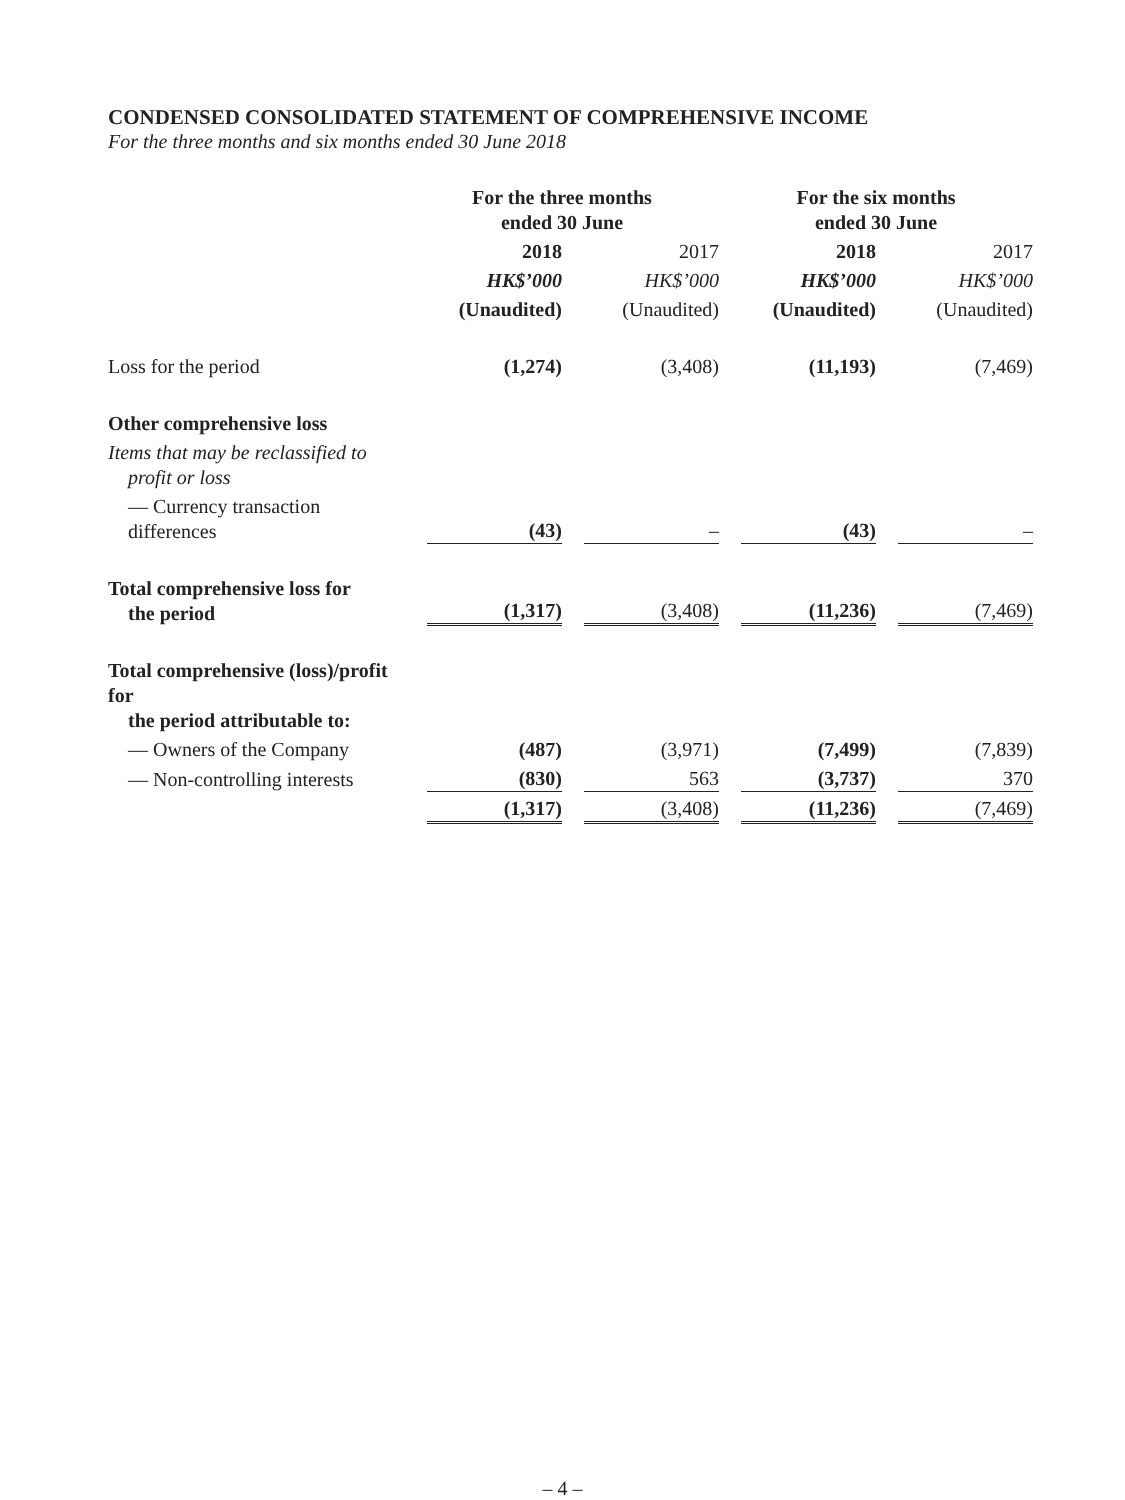CONDENSED CONSOLIDATED STATEMENT OF COMPREHENSIVE INCOME
For the three months and six months ended 30 June 2018
| | For the three months ended 30 June | | For the six months ended 30 June | |
| --- | --- | --- | --- | --- |
| | 2018 | 2017 | 2018 | 2017 |
| | HK$’000 | HK$’000 | HK$’000 | HK$’000 |
| | (Unaudited) | (Unaudited) | (Unaudited) | (Unaudited) |
| Loss for the period | (1,274) | (3,408) | (11,193) | (7,469) |
| Other comprehensive loss | | | | |
| Items that may be reclassified to profit or loss | | | | |
| — Currency transaction differences | (43) | – | (43) | – |
| Total comprehensive loss for the period | (1,317) | (3,408) | (11,236) | (7,469) |
| Total comprehensive (loss)/profit for the period attributable to: | | | | |
| — Owners of the Company | (487) | (3,971) | (7,499) | (7,839) |
| — Non-controlling interests | (830) | 563 | (3,737) | 370 |
| | (1,317) | (3,408) | (11,236) | (7,469) |
– 4 –